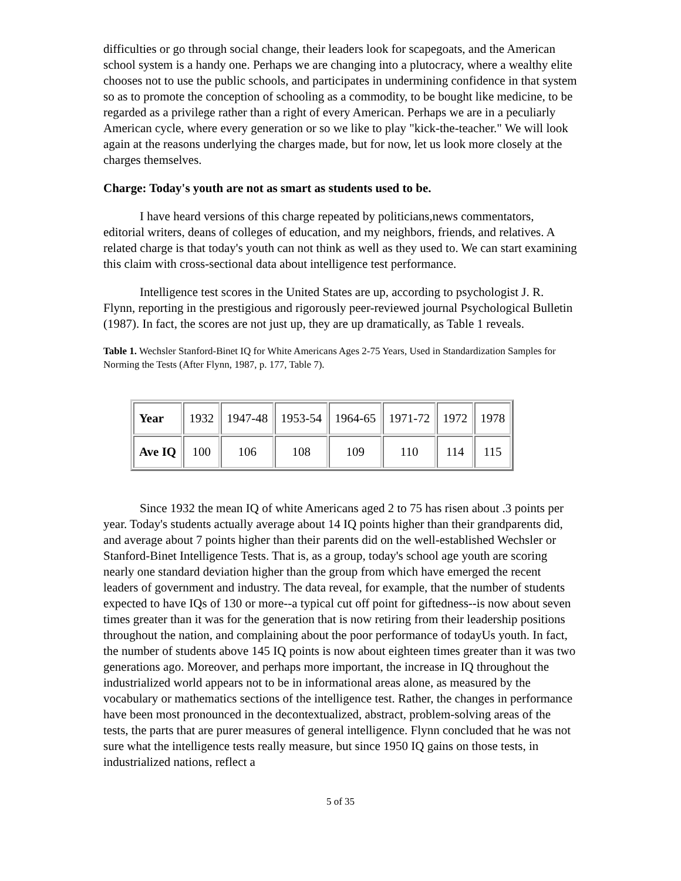difficulties or go through social change, their leaders look for scapegoats, and the American school system is a handy one. Perhaps we are changing into a plutocracy, where a wealthy elite chooses not to use the public schools, and participates in undermining confidence in that system so as to promote the conception of schooling as a commodity, to be bought like medicine, to be regarded as a privilege rather than a right of every American. Perhaps we are in a peculiarly American cycle, where every generation or so we like to play "kick-the-teacher." We will look again at the reasons underlying the charges made, but for now, let us look more closely at the charges themselves.
Charge: Today's youth are not as smart as students used to be.
I have heard versions of this charge repeated by politicians,news commentators, editorial writers, deans of colleges of education, and my neighbors, friends, and relatives. A related charge is that today's youth can not think as well as they used to. We can start examining this claim with cross-sectional data about intelligence test performance.
Intelligence test scores in the United States are up, according to psychologist J. R. Flynn, reporting in the prestigious and rigorously peer-reviewed journal Psychological Bulletin (1987). In fact, the scores are not just up, they are up dramatically, as Table 1 reveals.
Table 1. Wechsler Stanford-Binet IQ for White Americans Ages 2-75 Years, Used in Standardization Samples for Norming the Tests (After Flynn, 1987, p. 177, Table 7).
| Year | 1932 | 1947-48 | 1953-54 | 1964-65 | 1971-72 | 1972 | 1978 |
| Ave IQ | 100 | 106 | 108 | 109 | 110 | 114 | 115 |
Since 1932 the mean IQ of white Americans aged 2 to 75 has risen about .3 points per year. Today's students actually average about 14 IQ points higher than their grandparents did, and average about 7 points higher than their parents did on the well-established Wechsler or Stanford-Binet Intelligence Tests. That is, as a group, today's school age youth are scoring nearly one standard deviation higher than the group from which have emerged the recent leaders of government and industry. The data reveal, for example, that the number of students expected to have IQs of 130 or more--a typical cut off point for giftedness--is now about seven times greater than it was for the generation that is now retiring from their leadership positions throughout the nation, and complaining about the poor performance of todayUs youth. In fact, the number of students above 145 IQ points is now about eighteen times greater than it was two generations ago. Moreover, and perhaps more important, the increase in IQ throughout the industrialized world appears not to be in informational areas alone, as measured by the vocabulary or mathematics sections of the intelligence test. Rather, the changes in performance have been most pronounced in the decontextualized, abstract, problem-solving areas of the tests, the parts that are purer measures of general intelligence. Flynn concluded that he was not sure what the intelligence tests really measure, but since 1950 IQ gains on those tests, in industrialized nations, reflect a
5 of 35